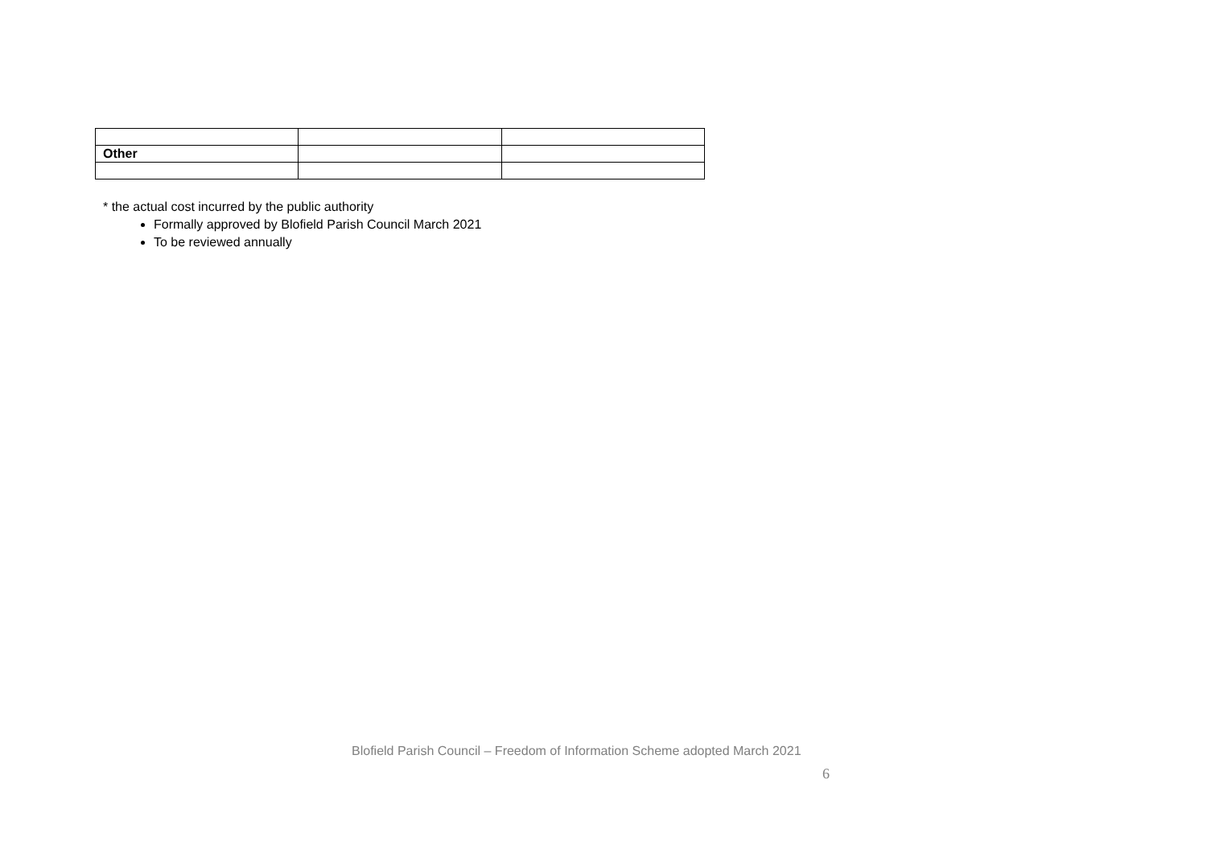| Other | | |
* the actual cost incurred by the public authority
Formally approved by Blofield Parish Council March 2021
To be reviewed annually
Blofield Parish Council – Freedom of Information Scheme adopted March 2021
6